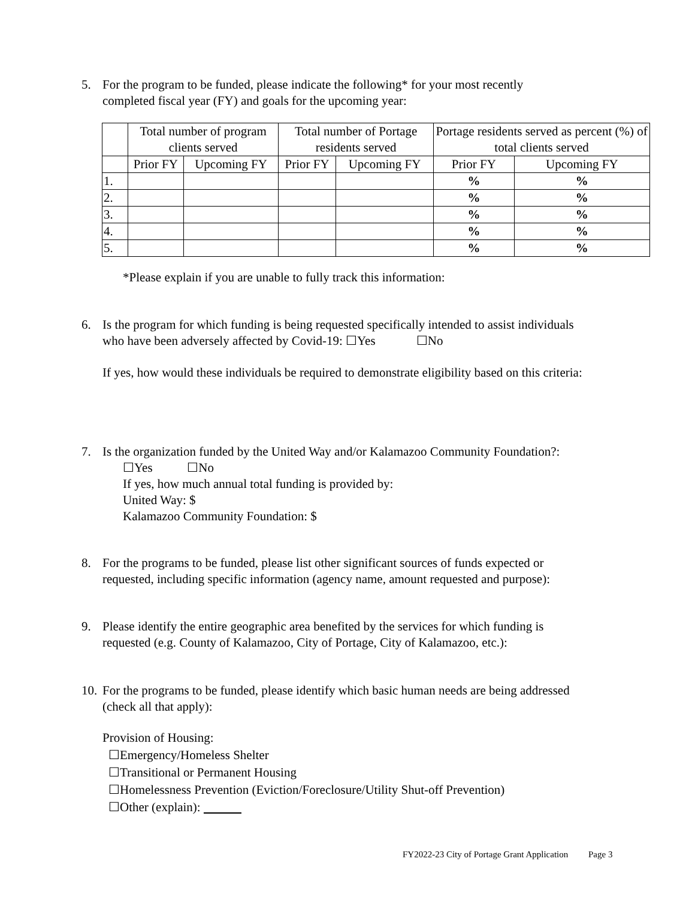5. For the program to be funded, please indicate the following* for your most recently
completed fiscal year (FY) and goals for the upcoming year:
| | Total number of program clients served | | Total number of Portage residents served | | Portage residents served as percent (%) of total clients served | |
| --- | --- | --- | --- | --- | --- | --- |
| | Prior FY | Upcoming FY | Prior FY | Upcoming FY | Prior FY | Upcoming FY |
| 1. | | | | | % | % |
| 2. | | | | | % | % |
| 3. | | | | | % | % |
| 4. | | | | | % | % |
| 5. | | | | | % | % |
*Please explain if you are unable to fully track this information:
6. Is the program for which funding is being requested specifically intended to assist individuals
who have been adversely affected by Covid-19: ☐Yes ☐No
If yes, how would these individuals be required to demonstrate eligibility based on this criteria:
7. Is the organization funded by the United Way and/or Kalamazoo Community Foundation?:
☐Yes ☐No
If yes, how much annual total funding is provided by:
United Way: $
Kalamazoo Community Foundation: $
8. For the programs to be funded, please list other significant sources of funds expected or
requested, including specific information (agency name, amount requested and purpose):
9. Please identify the entire geographic area benefited by the services for which funding is
requested (e.g. County of Kalamazoo, City of Portage, City of Kalamazoo, etc.):
10. For the programs to be funded, please identify which basic human needs are being addressed
(check all that apply):
Provision of Housing:
☐Emergency/Homeless Shelter
☐Transitional or Permanent Housing
☐Homelessness Prevention (Eviction/Foreclosure/Utility Shut-off Prevention)
☐Other (explain):
FY2022-23 City of Portage Grant Application Page 3